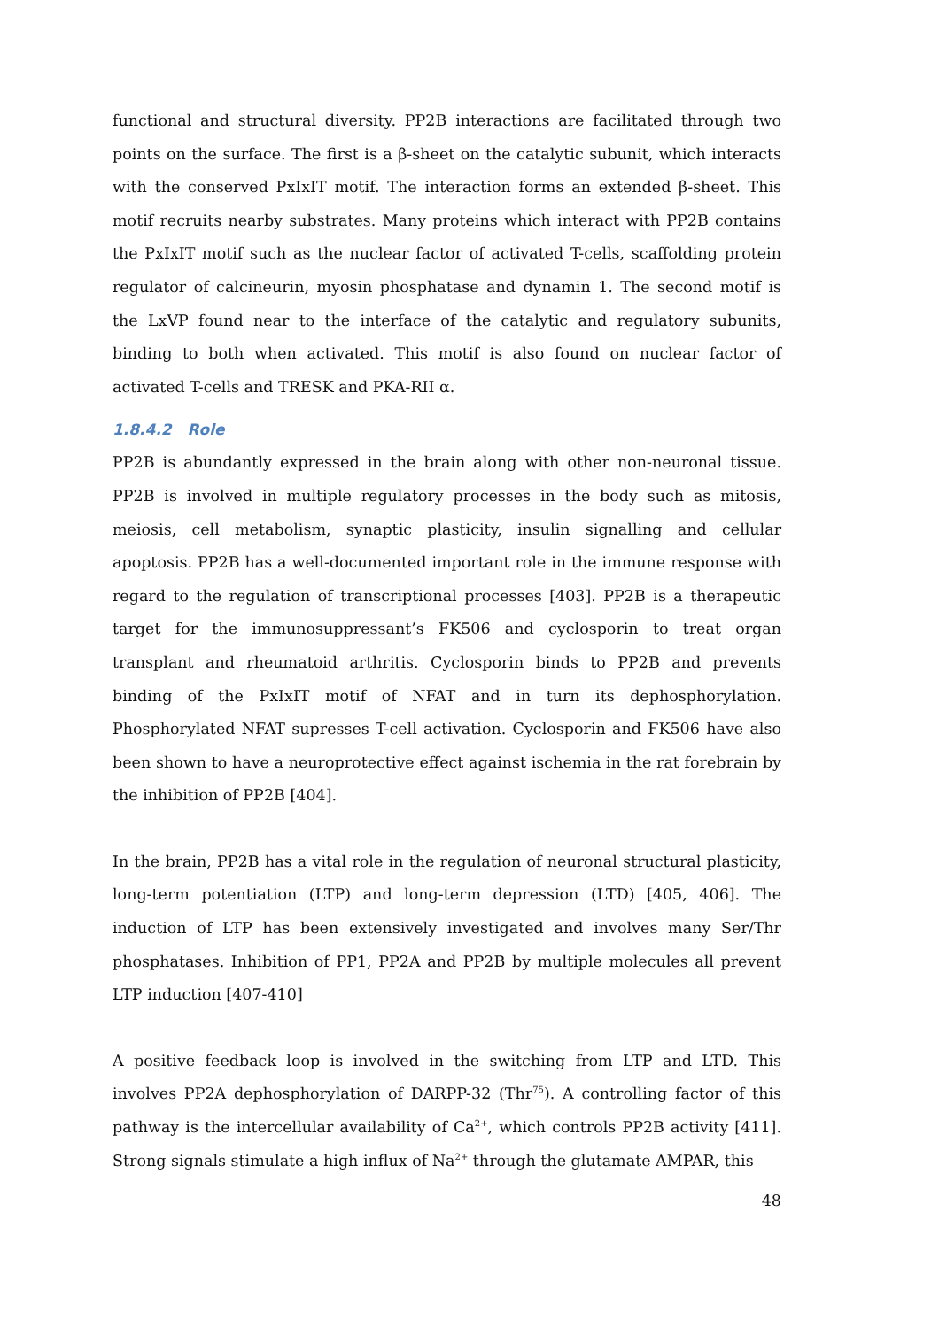functional and structural diversity. PP2B interactions are facilitated through two points on the surface. The first is a β-sheet on the catalytic subunit, which interacts with the conserved PxIxIT motif. The interaction forms an extended β-sheet. This motif recruits nearby substrates. Many proteins which interact with PP2B contains the PxIxIT motif such as the nuclear factor of activated T-cells, scaffolding protein regulator of calcineurin, myosin phosphatase and dynamin 1. The second motif is the LxVP found near to the interface of the catalytic and regulatory subunits, binding to both when activated. This motif is also found on nuclear factor of activated T-cells and TRESK and PKA-RII α.
1.8.4.2 Role
PP2B is abundantly expressed in the brain along with other non-neuronal tissue. PP2B is involved in multiple regulatory processes in the body such as mitosis, meiosis, cell metabolism, synaptic plasticity, insulin signalling and cellular apoptosis. PP2B has a well-documented important role in the immune response with regard to the regulation of transcriptional processes [403]. PP2B is a therapeutic target for the immunosuppressant’s FK506 and cyclosporin to treat organ transplant and rheumatoid arthritis. Cyclosporin binds to PP2B and prevents binding of the PxIxIT motif of NFAT and in turn its dephosphorylation. Phosphorylated NFAT supresses T-cell activation. Cyclosporin and FK506 have also been shown to have a neuroprotective effect against ischemia in the rat forebrain by the inhibition of PP2B [404].
In the brain, PP2B has a vital role in the regulation of neuronal structural plasticity, long-term potentiation (LTP) and long-term depression (LTD) [405, 406]. The induction of LTP has been extensively investigated and involves many Ser/Thr phosphatases. Inhibition of PP1, PP2A and PP2B by multiple molecules all prevent LTP induction [407-410]
A positive feedback loop is involved in the switching from LTP and LTD. This involves PP2A dephosphorylation of DARPP-32 (Thr<sup>75</sup>). A controlling factor of this pathway is the intercellular availability of Ca<sup>2+</sup>, which controls PP2B activity [411]. Strong signals stimulate a high influx of Na<sup>2+</sup> through the glutamate AMPAR, this
48